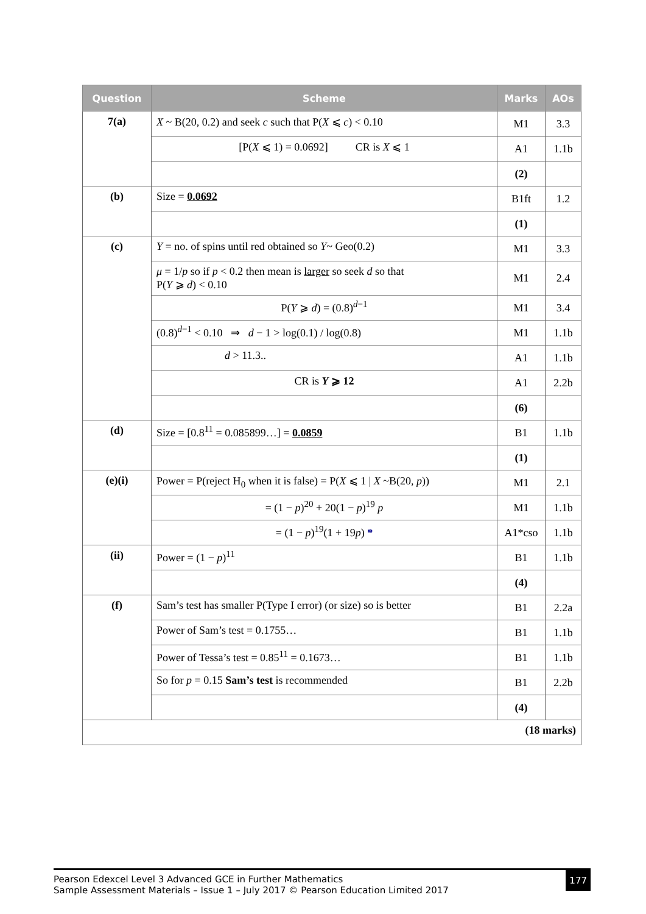| Question | Scheme | Marks | AOs |
| --- | --- | --- | --- |
| 7(a) | X ~ B(20, 0.2) and seek c such that P( X ⩽ c ) < 0.10 | M1 | 3.3 |
| | [P( X ⩽ 1) = 0.0692] CR is X ⩽ 1 | A1 | 1.1b |
| | | (2) | |
| (b) | Size = 0.0692 | B1ft | 1.2 |
| | | (1) | |
| (c) | Y = no. of spins until red obtained so Y ~ Geo(0.2) | M1 | 3.3 |
| | μ = 1/ p so if p < 0.2 then mean is larger so seek d so that P( Y ⩾ d ) < 0.10 | M1 | 2.4 |
| | P( Y ⩾ d ) = (0.8)<sup>d−1</sup> | M1 | 3.4 |
| | (0.8)<sup>d−1</sup> < 0.10 ⇒ d − 1 > log(0.1) / log(0.8) | M1 | 1.1b |
| | d > 11.3.. | A1 | 1.1b |
| | CR is Y ⩾ 12 | A1 | 2.2b |
| | | (6) | |
| (d) | Size = [0.8<sup>11</sup> = 0.085899…] = 0.0859 | B1 | 1.1b |
| | | (1) | |
| (e)(i) | Power = P(reject H<sub>0</sub> when it is false) = P( X ⩽ 1 / X ~B(20, p )) | M1 | 2.1 |
| | = (1 − p )<sup>20</sup> + 20(1 − p )<sup>19</sup> p | M1 | 1.1b |
| | = (1 − p )<sup>19</sup>(1 + 19 p ) * | A1*cso | 1.1b |
| (ii) | Power = (1 − p )<sup>11</sup> | B1 | 1.1b |
| | | (4) | |
| (f) | Sam’s test has smaller P(Type I error) (or size) so is better | B1 | 2.2a |
| | Power of Sam’s test = 0.1755… | B1 | 1.1b |
| | Power of Tessa’s test = 0.85<sup>11</sup> = 0.1673… | B1 | 1.1b |
| | So for p = 0.15 Sam’s test is recommended | B1 | 2.2b |
| | | (4) | |
| (18 marks) | | | |
Pearson Edexcel Level 3 Advanced GCE in Further Mathematics
Sample Assessment Materials – Issue 1 – July 2017 © Pearson Education Limited 2017
177